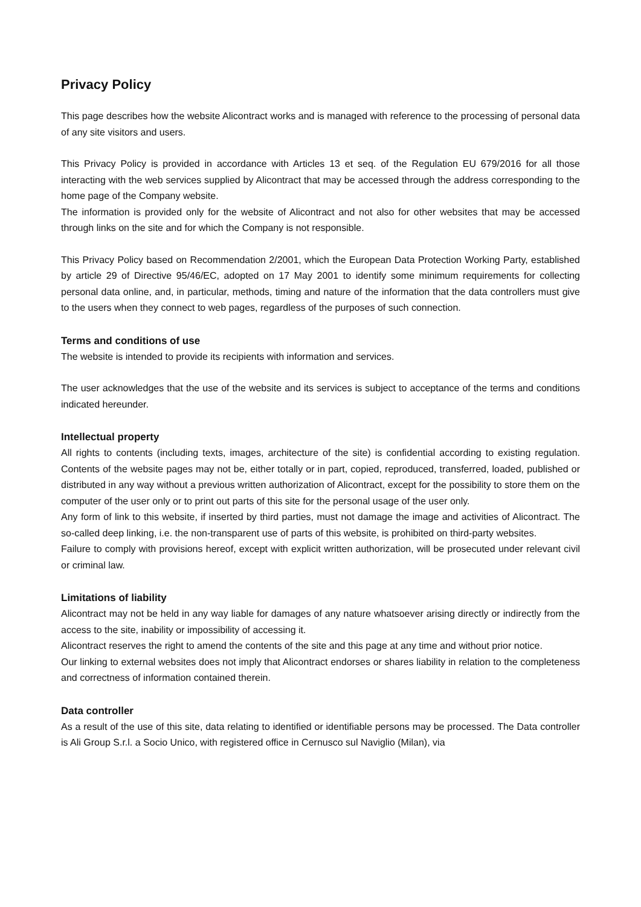Privacy Policy
This page describes how the website Alicontract works and is managed with reference to the processing of personal data of any site visitors and users.
This Privacy Policy is provided in accordance with Articles 13 et seq. of the Regulation EU 679/2016 for all those interacting with the web services supplied by Alicontract that may be accessed through the address corresponding to the home page of the Company website.
The information is provided only for the website of Alicontract and not also for other websites that may be accessed through links on the site and for which the Company is not responsible.
This Privacy Policy based on Recommendation 2/2001, which the European Data Protection Working Party, established by article 29 of Directive 95/46/EC, adopted on 17 May 2001 to identify some minimum requirements for collecting personal data online, and, in particular, methods, timing and nature of the information that the data controllers must give to the users when they connect to web pages, regardless of the purposes of such connection.
Terms and conditions of use
The website is intended to provide its recipients with information and services.
The user acknowledges that the use of the website and its services is subject to acceptance of the terms and conditions indicated hereunder.
Intellectual property
All rights to contents (including texts, images, architecture of the site) is confidential according to existing regulation. Contents of the website pages may not be, either totally or in part, copied, reproduced, transferred, loaded, published or distributed in any way without a previous written authorization of Alicontract, except for the possibility to store them on the computer of the user only or to print out parts of this site for the personal usage of the user only.
Any form of link to this website, if inserted by third parties, must not damage the image and activities of Alicontract. The so-called deep linking, i.e. the non-transparent use of parts of this website, is prohibited on third-party websites.
Failure to comply with provisions hereof, except with explicit written authorization, will be prosecuted under relevant civil or criminal law.
Limitations of liability
Alicontract may not be held in any way liable for damages of any nature whatsoever arising directly or indirectly from the access to the site, inability or impossibility of accessing it.
Alicontract reserves the right to amend the contents of the site and this page at any time and without prior notice.
Our linking to external websites does not imply that Alicontract endorses or shares liability in relation to the completeness and correctness of information contained therein.
Data controller
As a result of the use of this site, data relating to identified or identifiable persons may be processed. The Data controller is Ali Group S.r.l. a Socio Unico, with registered office in Cernusco sul Naviglio (Milan), via